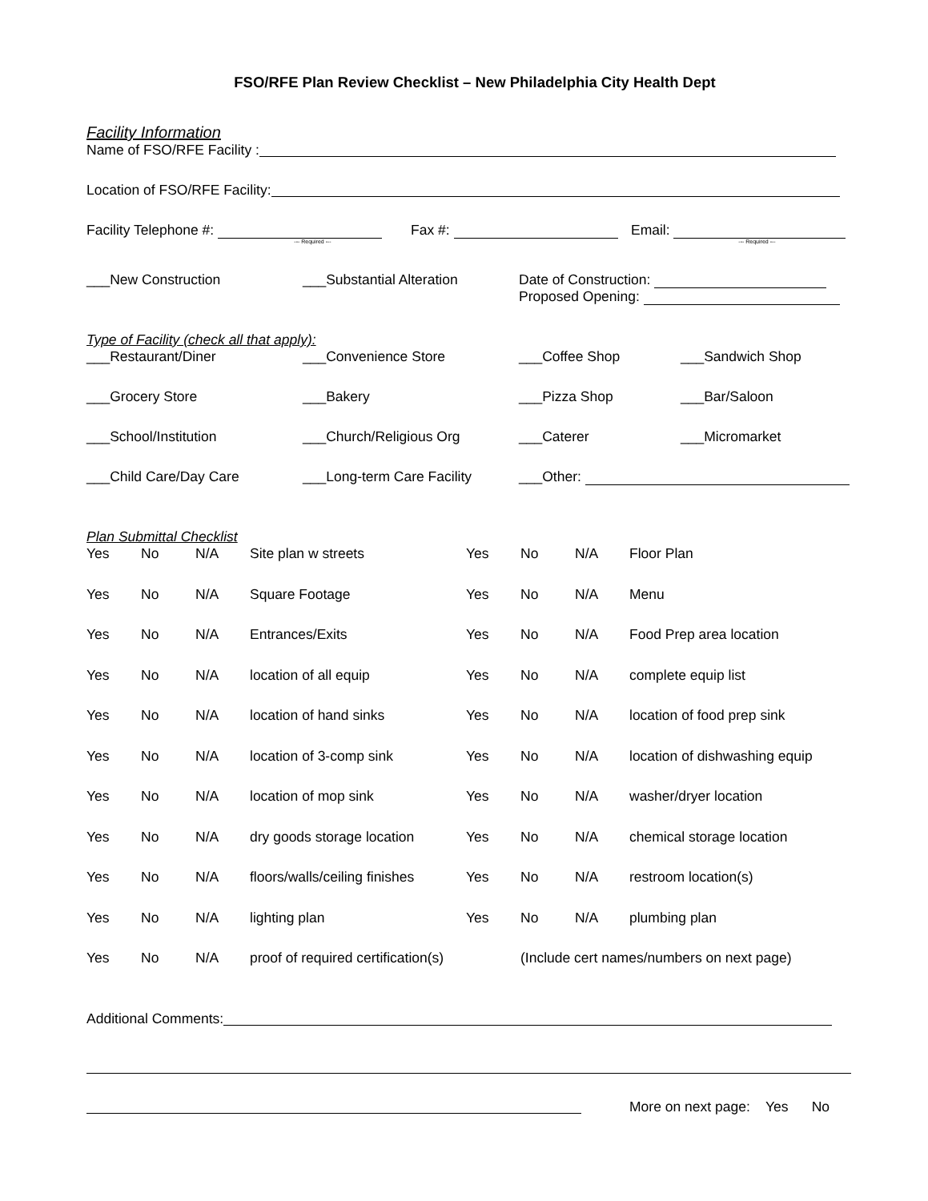FSO/RFE Plan Review Checklist – New Philadelphia City Health Dept
Facility Information
Name of FSO/RFE Facility :
Location of FSO/RFE Facility:
Facility Telephone #:
--- Required ---
Fax #: Email:
--- Required ---
___New Construction ___Substantial Alteration Date of Construction:
Proposed Opening:
Type of Facility (check all that apply):
___Restaurant/Diner ___Convenience Store ___Coffee Shop ___Sandwich Shop
___Grocery Store ___Bakery ___Pizza Shop ___Bar/Saloon
___School/Institution ___Church/Religious Org ___Caterer ___Micromarket
___Child Care/Day Care ___Long-term Care Facility
___Other:
Plan Submittal Checklist
| Yes | No | N/A | Site plan w streets | Yes | No | N/A | Floor Plan |
| Yes | No | N/A | Square Footage | Yes | No | N/A | Menu |
| Yes | No | N/A | Entrances/Exits | Yes | No | N/A | Food Prep area location |
| Yes | No | N/A | location of all equip | Yes | No | N/A | complete equip list |
| Yes | No | N/A | location of hand sinks | Yes | No | N/A | location of food prep sink |
| Yes | No | N/A | location of 3-comp sink | Yes | No | N/A | location of dishwashing equip |
| Yes | No | N/A | location of mop sink | Yes | No | N/A | washer/dryer location |
| Yes | No | N/A | dry goods storage location | Yes | No | N/A | chemical storage location |
| Yes | No | N/A | floors/walls/ceiling finishes | Yes | No | N/A | restroom location(s) |
| Yes | No | N/A | lighting plan | Yes | No | N/A | plumbing plan |
| Yes | No | N/A | proof of required certification(s) | | (Include cert names/numbers on next page) | | |
Additional Comments:
More on next page: Yes No